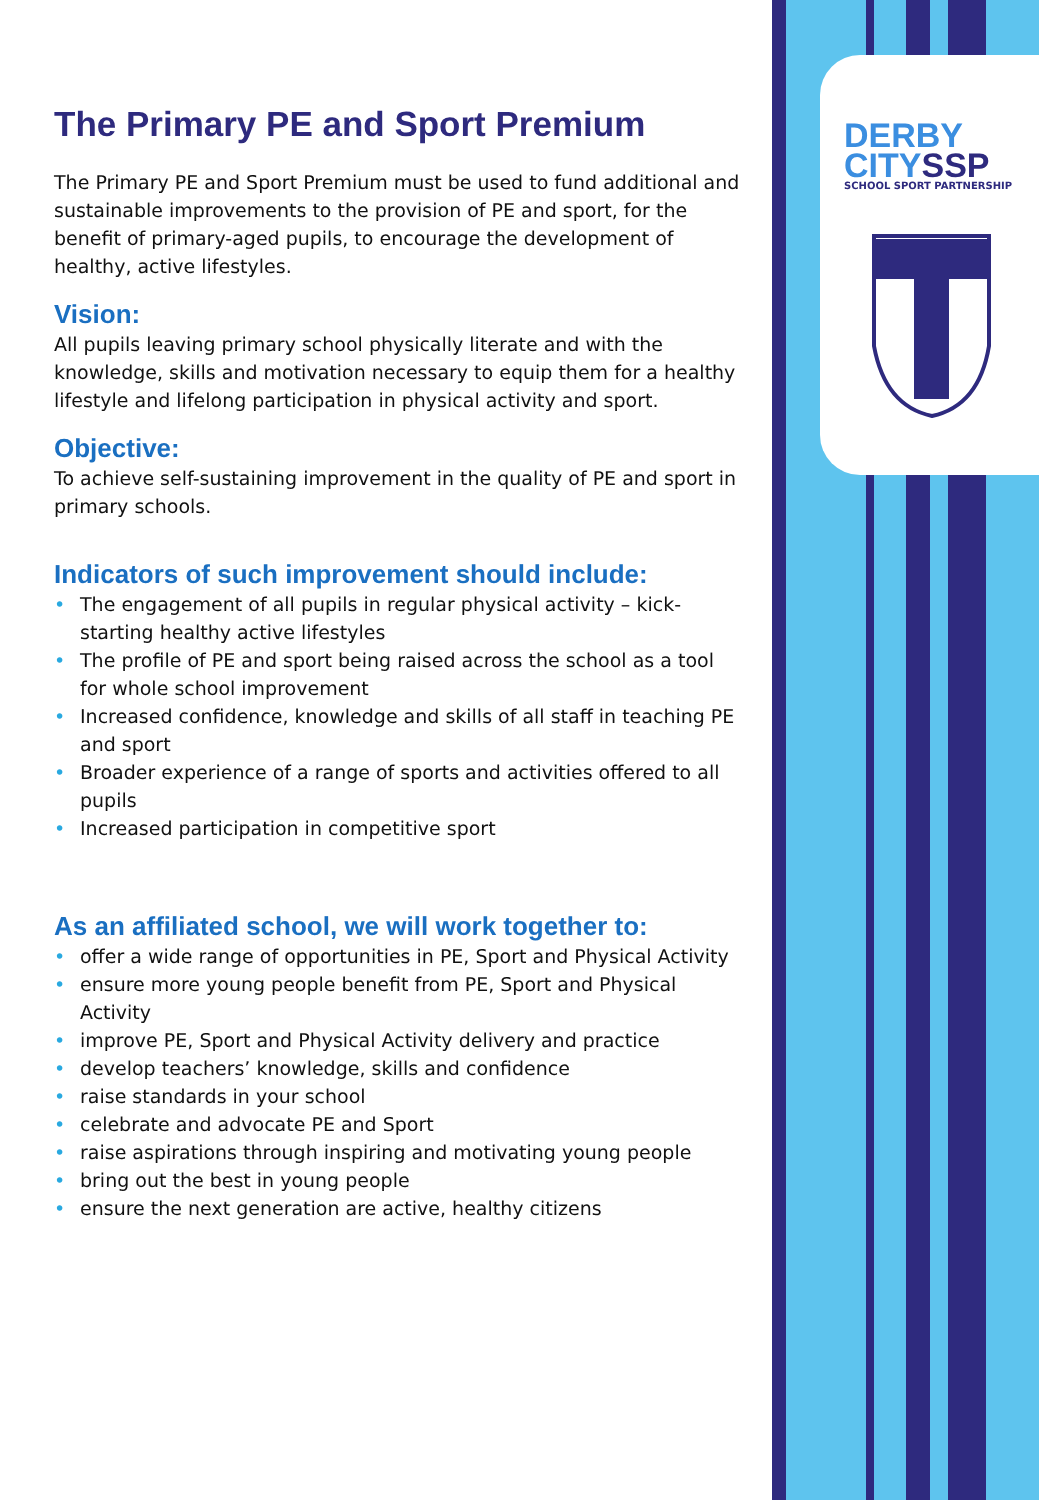DERBY
CITYSSP
SCHOOL SPORT PARTNERSHIP
The Primary PE and Sport Premium
The Primary PE and Sport Premium must be used to fund additional and sustainable improvements to the provision of PE and sport, for the benefit of primary-aged pupils, to encourage the development of healthy, active lifestyles.
Vision:
All pupils leaving primary school physically literate and with the knowledge, skills and motivation necessary to equip them for a healthy lifestyle and lifelong participation in physical activity and sport.
Objective:
To achieve self-sustaining improvement in the quality of PE and sport in primary schools.
Indicators of such improvement should include:
• The engagement of all pupils in regular physical activity – kick-starting healthy active lifestyles
• The profile of PE and sport being raised across the school as a tool for whole school improvement
• Increased confidence, knowledge and skills of all staff in teaching PE and sport
• Broader experience of a range of sports and activities offered to all pupils
• Increased participation in competitive sport
As an affiliated school, we will work together to:
• offer a wide range of opportunities in PE, Sport and Physical Activity
• ensure more young people benefit from PE, Sport and Physical Activity
• improve PE, Sport and Physical Activity delivery and practice
• develop teachers’ knowledge, skills and confidence
• raise standards in your school
• celebrate and advocate PE and Sport
• raise aspirations through inspiring and motivating young people
• bring out the best in young people
• ensure the next generation are active, healthy citizens